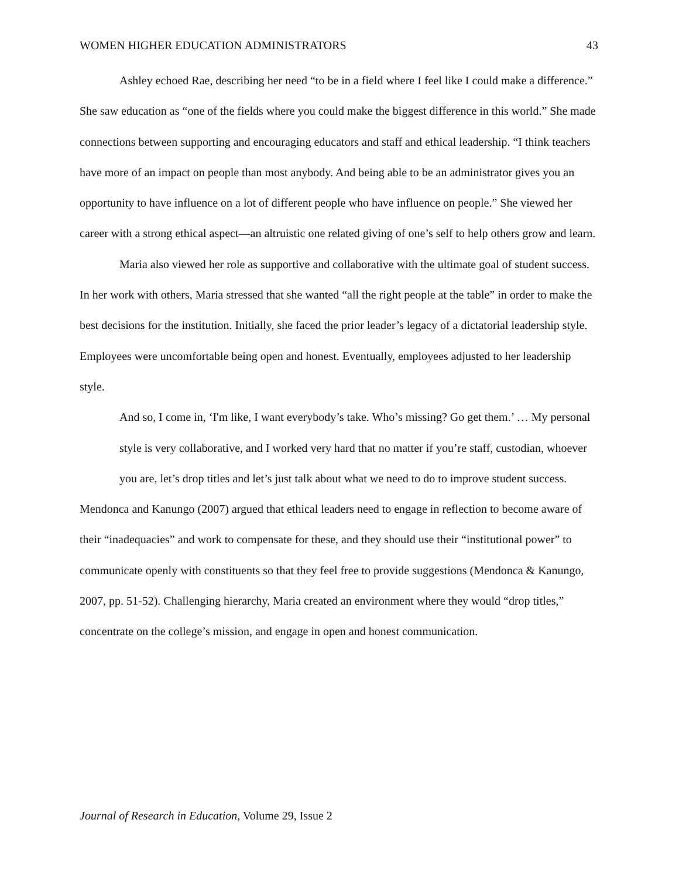WOMEN HIGHER EDUCATION ADMINISTRATORS 43
Ashley echoed Rae, describing her need “to be in a field where I feel like I could make a difference.” She saw education as “one of the fields where you could make the biggest difference in this world.” She made connections between supporting and encouraging educators and staff and ethical leadership. “I think teachers have more of an impact on people than most anybody. And being able to be an administrator gives you an opportunity to have influence on a lot of different people who have influence on people.” She viewed her career with a strong ethical aspect—an altruistic one related giving of one’s self to help others grow and learn.
Maria also viewed her role as supportive and collaborative with the ultimate goal of student success. In her work with others, Maria stressed that she wanted “all the right people at the table” in order to make the best decisions for the institution. Initially, she faced the prior leader’s legacy of a dictatorial leadership style. Employees were uncomfortable being open and honest. Eventually, employees adjusted to her leadership style.
And so, I come in, ‘I'm like, I want everybody’s take. Who’s missing? Go get them.’ … My personal style is very collaborative, and I worked very hard that no matter if you’re staff, custodian, whoever you are, let’s drop titles and let’s just talk about what we need to do to improve student success.
Mendonca and Kanungo (2007) argued that ethical leaders need to engage in reflection to become aware of their “inadequacies” and work to compensate for these, and they should use their “institutional power” to communicate openly with constituents so that they feel free to provide suggestions (Mendonca & Kanungo, 2007, pp. 51-52). Challenging hierarchy, Maria created an environment where they would “drop titles,” concentrate on the college’s mission, and engage in open and honest communication.
Journal of Research in Education, Volume 29, Issue 2